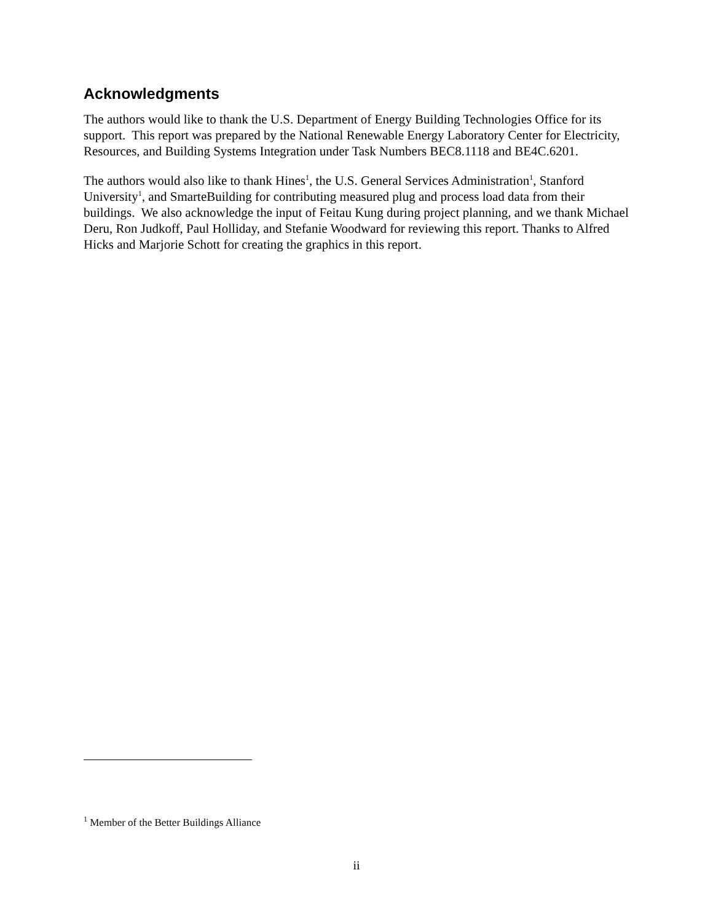Acknowledgments
The authors would like to thank the U.S. Department of Energy Building Technologies Office for its support. This report was prepared by the National Renewable Energy Laboratory Center for Electricity, Resources, and Building Systems Integration under Task Numbers BEC8.1118 and BE4C.6201.
The authors would also like to thank Hines<sup>1</sup>, the U.S. General Services Administration<sup>1</sup>, Stanford University<sup>1</sup>, and SmarteBuilding for contributing measured plug and process load data from their buildings. We also acknowledge the input of Feitau Kung during project planning, and we thank Michael Deru, Ron Judkoff, Paul Holliday, and Stefanie Woodward for reviewing this report. Thanks to Alfred Hicks and Marjorie Schott for creating the graphics in this report.
<sup>1</sup> Member of the Better Buildings Alliance
ii